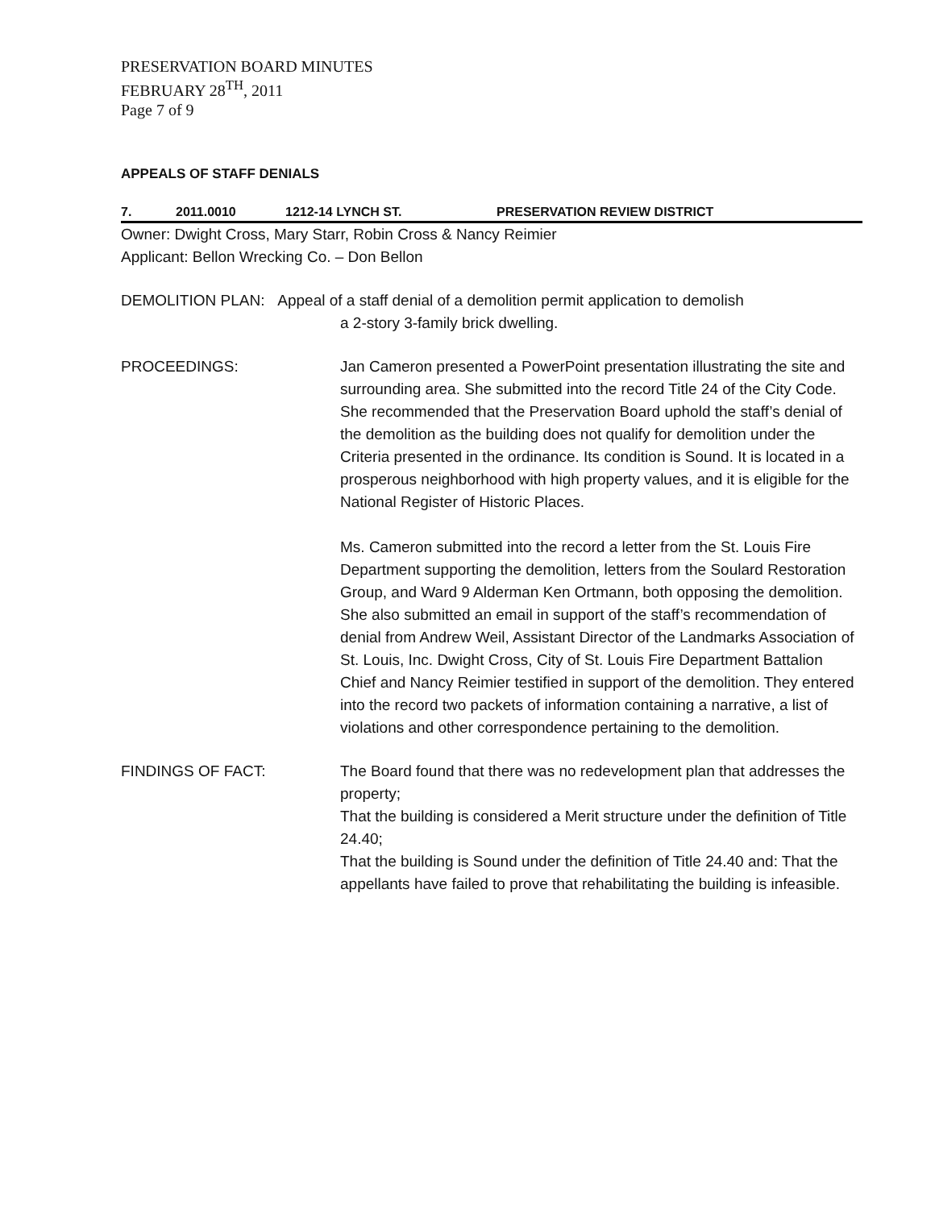PRESERVATION BOARD MINUTES
FEBRUARY 28<sup>TH</sup>, 2011
Page 7 of 9
APPEALS OF STAFF DENIALS
7. 2011.0010 1212-14 LYNCH ST. PRESERVATION REVIEW DISTRICT
Owner: Dwight Cross, Mary Starr, Robin Cross & Nancy Reimier
Applicant: Bellon Wrecking Co. – Don Bellon
DEMOLITION PLAN: Appeal of a staff denial of a demolition permit application to demolish
a 2-story 3-family brick dwelling.
PROCEEDINGS: Jan Cameron presented a PowerPoint presentation illustrating the site and surrounding area. She submitted into the record Title 24 of the City Code. She recommended that the Preservation Board uphold the staff’s denial of the demolition as the building does not qualify for demolition under the Criteria presented in the ordinance. Its condition is Sound. It is located in a prosperous neighborhood with high property values, and it is eligible for the National Register of Historic Places.
Ms. Cameron submitted into the record a letter from the St. Louis Fire Department supporting the demolition, letters from the Soulard Restoration Group, and Ward 9 Alderman Ken Ortmann, both opposing the demolition.
She also submitted an email in support of the staff’s recommendation of denial from Andrew Weil, Assistant Director of the Landmarks Association of St. Louis, Inc. Dwight Cross, City of St. Louis Fire Department Battalion Chief and Nancy Reimier testified in support of the demolition. They entered into the record two packets of information containing a narrative, a list of violations and other correspondence pertaining to the demolition.
FINDINGS OF FACT: The Board found that there was no redevelopment plan that addresses the property;
That the building is considered a Merit structure under the definition of Title 24.40;
That the building is Sound under the definition of Title 24.40 and: That the appellants have failed to prove that rehabilitating the building is infeasible.